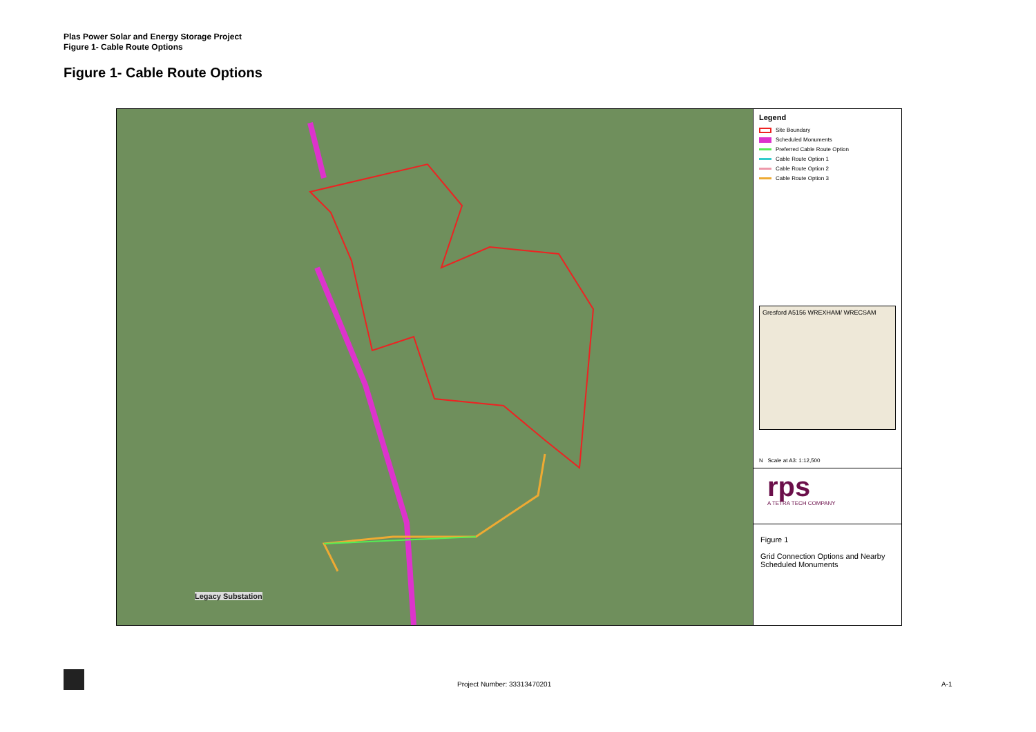Plas Power Solar and Energy Storage Project
Figure 1- Cable Route Options
Figure 1- Cable Route Options
Legacy Substation
Legend
Site Boundary
Scheduled Monuments
Preferred Cable Route Option
Cable Route Option 1
Cable Route Option 2
Cable Route Option 3
Gresford A5156 WREXHAM/ WRECSAM
N Scale at A3: 1:12,500
rps
A TETRA TECH COMPANY
Figure 1
Grid Connection Options and Nearby Scheduled Monuments
Project Number: 33313470201 A-1